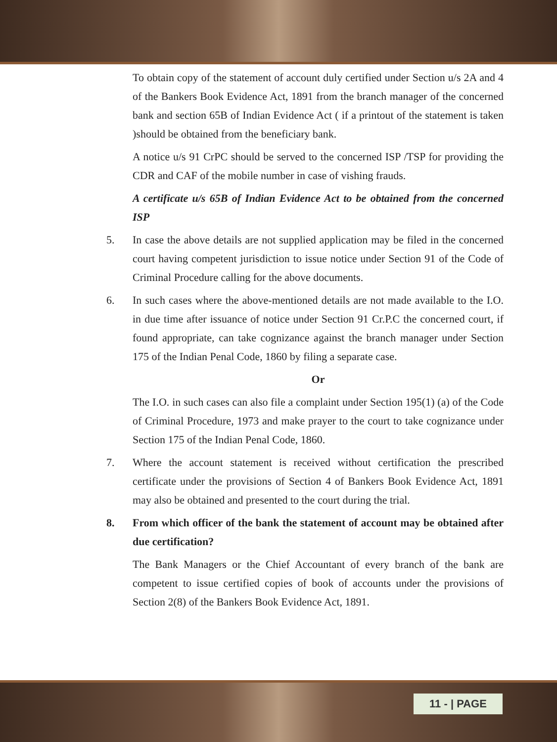To obtain copy of the statement of account duly certified under Section u/s 2A and 4 of the Bankers Book Evidence Act, 1891 from the branch manager of the concerned bank and section 65B of Indian Evidence Act ( if a printout of the statement is taken )should be obtained from the beneficiary bank.
A notice u/s 91 CrPC should be served to the concerned ISP /TSP for providing the CDR and CAF of the mobile number in case of vishing frauds.
A certificate u/s 65B of Indian Evidence Act to be obtained from the concerned ISP
5. In case the above details are not supplied application may be filed in the concerned court having competent jurisdiction to issue notice under Section 91 of the Code of Criminal Procedure calling for the above documents.
6. In such cases where the above-mentioned details are not made available to the I.O. in due time after issuance of notice under Section 91 Cr.P.C the concerned court, if found appropriate, can take cognizance against the branch manager under Section 175 of the Indian Penal Code, 1860 by filing a separate case.
Or
The I.O. in such cases can also file a complaint under Section 195(1) (a) of the Code of Criminal Procedure, 1973 and make prayer to the court to take cognizance under Section 175 of the Indian Penal Code, 1860.
7. Where the account statement is received without certification the prescribed certificate under the provisions of Section 4 of Bankers Book Evidence Act, 1891 may also be obtained and presented to the court during the trial.
8. From which officer of the bank the statement of account may be obtained after due certification?
The Bank Managers or the Chief Accountant of every branch of the bank are competent to issue certified copies of book of accounts under the provisions of Section 2(8) of the Bankers Book Evidence Act, 1891.
11 - | PAGE